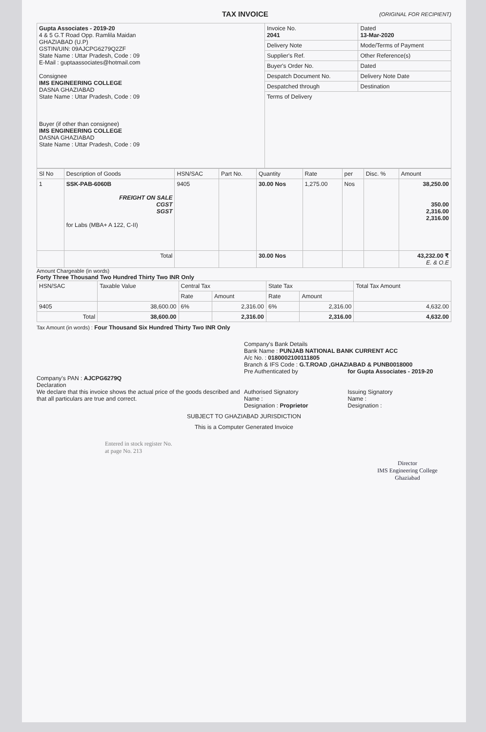TAX INVOICE
(ORIGINAL FOR RECIPIENT)
| Gupta Associates - 2019-20 4 & 5 G.T Road Opp. Ramlila Maidan GHAZIABAD (U.P) GSTIN/UIN: 09AJCPG6279Q2ZF State Name : Uttar Pradesh, Code : 09 E-Mail : guptaassociates@hotmail.com Consignee IMS ENGINEERING COLLEGE DASNA GHAZIABAD State Name : Uttar Pradesh, Code : 09 Buyer (if other than consignee) IMS ENGINEERING COLLEGE DASNA GHAZIABAD State Name : Uttar Pradesh, Code : 09 | Invoice No. 2041 | Dated 13-Mar-2020 |
| | Delivery Note | Mode/Terms of Payment |
| | Supplier's Ref. | Other Reference(s) |
| | Buyer's Order No. | Dated |
| | Despatch Document No. | Delivery Note Date |
| | Despatched through | Destination |
| | Terms of Delivery | |
| Sl No | Description of Goods | HSN/SAC | Part No. | Quantity | Rate | per | Disc. % | Amount |
| --- | --- | --- | --- | --- | --- | --- | --- | --- |
| 1 | SSK-PAB-6060B FREIGHT ON SALE CGST SGST for Labs (MBA+ A 122, C-II) | 9405 | | 30.00 Nos | 1,275.00 | Nos | | 38,250.00 350.00 2,316.00 2,316.00 |
| | Total | | | 30.00 Nos | | | | 43,232.00 ₹ E. & O.E |
Amount Chargeable (in words)
Forty Three Thousand Two Hundred Thirty Two INR Only
| HSN/SAC | Taxable Value | Central Tax | | State Tax | | Total Tax Amount |
| --- | --- | --- | --- | --- | --- | --- |
| | | Rate | Amount | Rate | Amount | |
| 9405 | 38,600.00 | 6% | 2,316.00 | 6% | 2,316.00 | 4,632.00 |
| Total | 38,600.00 | | 2,316.00 | | 2,316.00 | 4,632.00 |
Tax Amount (in words) : Four Thousand Six Hundred Thirty Two INR Only
Company's PAN : AJCPG6279Q
Declaration
We declare that this invoice shows the actual price of the goods described and that all particulars are true and correct.
Company's Bank Details
Bank Name : PUNJAB NATIONAL BANK CURRENT ACC
A/c No. : 0180002100111805
Branch & IFS Code : G.T.ROAD ,GHAZIABAD & PUNB0018000
Pre Authenticated by
Authorised Signatory
Name :
Designation : Proprietor
for Gupta Associates - 2019-20
Issuing Signatory
Name :
Designation :
SUBJECT TO GHAZIABAD JURISDICTION
This is a Computer Generated Invoice
Entered in stock register No.
at page No. 213
Director
IMS Engineering College
Ghaziabad